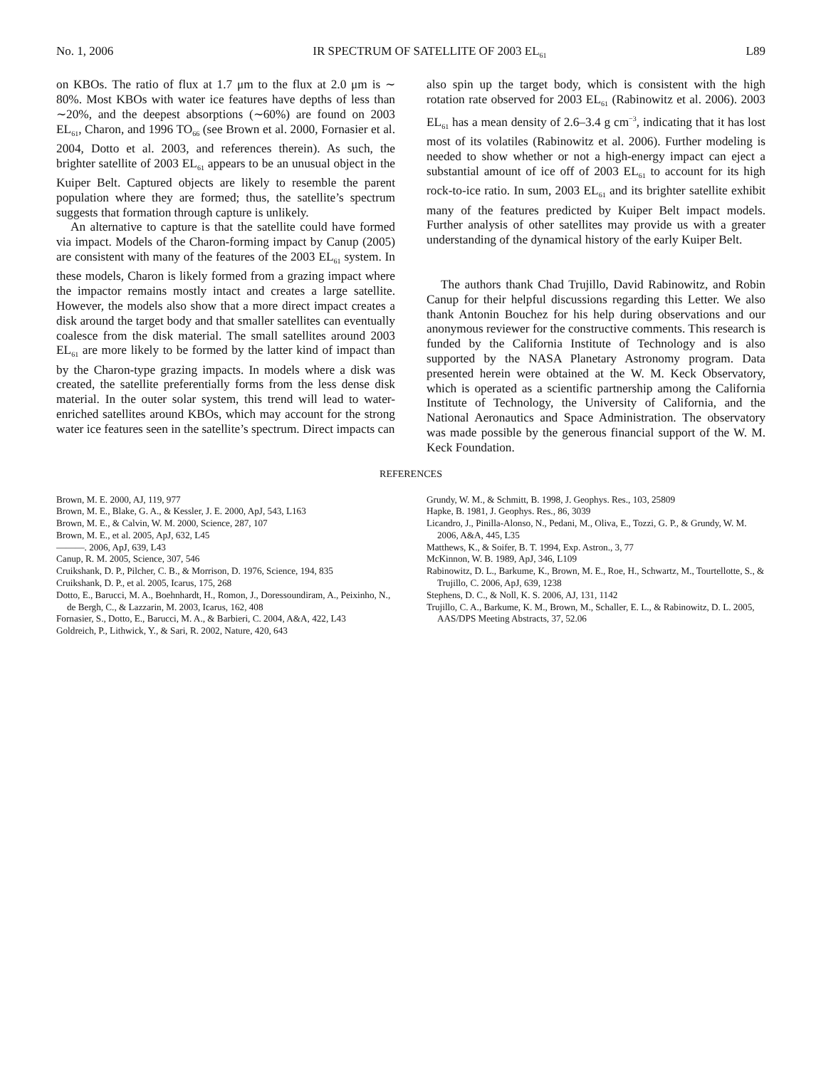No. 1, 2006 IR SPECTRUM OF SATELLITE OF 2003 EL<sub>61</sub> L89
on KBOs. The ratio of flux at 1.7 μm to the flux at 2.0 μm is ∼ 80%. Most KBOs with water ice features have depths of less than ∼20%, and the deepest absorptions (∼60%) are found on 2003 EL<sub>61</sub>, Charon, and 1996 TO<sub>66</sub> (see Brown et al. 2000, Fornasier et al. 2004, Dotto et al. 2003, and references therein). As such, the brighter satellite of 2003 EL<sub>61</sub> appears to be an unusual object in the Kuiper Belt. Captured objects are likely to resemble the parent population where they are formed; thus, the satellite’s spectrum suggests that formation through capture is unlikely.
An alternative to capture is that the satellite could have formed via impact. Models of the Charon-forming impact by Canup (2005) are consistent with many of the features of the 2003 EL<sub>61</sub> system. In these models, Charon is likely formed from a grazing impact where the impactor remains mostly intact and creates a large satellite. However, the models also show that a more direct impact creates a disk around the target body and that smaller satellites can eventually coalesce from the disk material. The small satellites around 2003 EL<sub>61</sub> are more likely to be formed by the latter kind of impact than by the Charon-type grazing impacts. In models where a disk was created, the satellite preferentially forms from the less dense disk material. In the outer solar system, this trend will lead to water-enriched satellites around KBOs, which may account for the strong water ice features seen in the satellite’s spectrum. Direct impacts can
also spin up the target body, which is consistent with the high rotation rate observed for 2003 EL<sub>61</sub> (Rabinowitz et al. 2006). 2003 EL<sub>61</sub> has a mean density of 2.6–3.4 g cm<sup>−3</sup>, indicating that it has lost most of its volatiles (Rabinowitz et al. 2006). Further modeling is needed to show whether or not a high-energy impact can eject a substantial amount of ice off of 2003 EL<sub>61</sub> to account for its high rock-to-ice ratio. In sum, 2003 EL<sub>61</sub> and its brighter satellite exhibit many of the features predicted by Kuiper Belt impact models. Further analysis of other satellites may provide us with a greater understanding of the dynamical history of the early Kuiper Belt.
The authors thank Chad Trujillo, David Rabinowitz, and Robin Canup for their helpful discussions regarding this Letter. We also thank Antonin Bouchez for his help during observations and our anonymous reviewer for the constructive comments. This research is funded by the California Institute of Technology and is also supported by the NASA Planetary Astronomy program. Data presented herein were obtained at the W. M. Keck Observatory, which is operated as a scientific partnership among the California Institute of Technology, the University of California, and the National Aeronautics and Space Administration. The observatory was made possible by the generous financial support of the W. M. Keck Foundation.
REFERENCES
Brown, M. E. 2000, AJ, 119, 977
Brown, M. E., Blake, G. A., & Kessler, J. E. 2000, ApJ, 543, L163
Brown, M. E., & Calvin, W. M. 2000, Science, 287, 107
Brown, M. E., et al. 2005, ApJ, 632, L45
———. 2006, ApJ, 639, L43
Canup, R. M. 2005, Science, 307, 546
Cruikshank, D. P., Pilcher, C. B., & Morrison, D. 1976, Science, 194, 835
Cruikshank, D. P., et al. 2005, Icarus, 175, 268
Dotto, E., Barucci, M. A., Boehnhardt, H., Romon, J., Doressoundiram, A., Peixinho, N., de Bergh, C., & Lazzarin, M. 2003, Icarus, 162, 408
Fornasier, S., Dotto, E., Barucci, M. A., & Barbieri, C. 2004, A&A, 422, L43
Goldreich, P., Lithwick, Y., & Sari, R. 2002, Nature, 420, 643
Grundy, W. M., & Schmitt, B. 1998, J. Geophys. Res., 103, 25809
Hapke, B. 1981, J. Geophys. Res., 86, 3039
Licandro, J., Pinilla-Alonso, N., Pedani, M., Oliva, E., Tozzi, G. P., & Grundy, W. M. 2006, A&A, 445, L35
Matthews, K., & Soifer, B. T. 1994, Exp. Astron., 3, 77
McKinnon, W. B. 1989, ApJ, 346, L109
Rabinowitz, D. L., Barkume, K., Brown, M. E., Roe, H., Schwartz, M., Tourtellotte, S., & Trujillo, C. 2006, ApJ, 639, 1238
Stephens, D. C., & Noll, K. S. 2006, AJ, 131, 1142
Trujillo, C. A., Barkume, K. M., Brown, M., Schaller, E. L., & Rabinowitz, D. L. 2005, AAS/DPS Meeting Abstracts, 37, 52.06